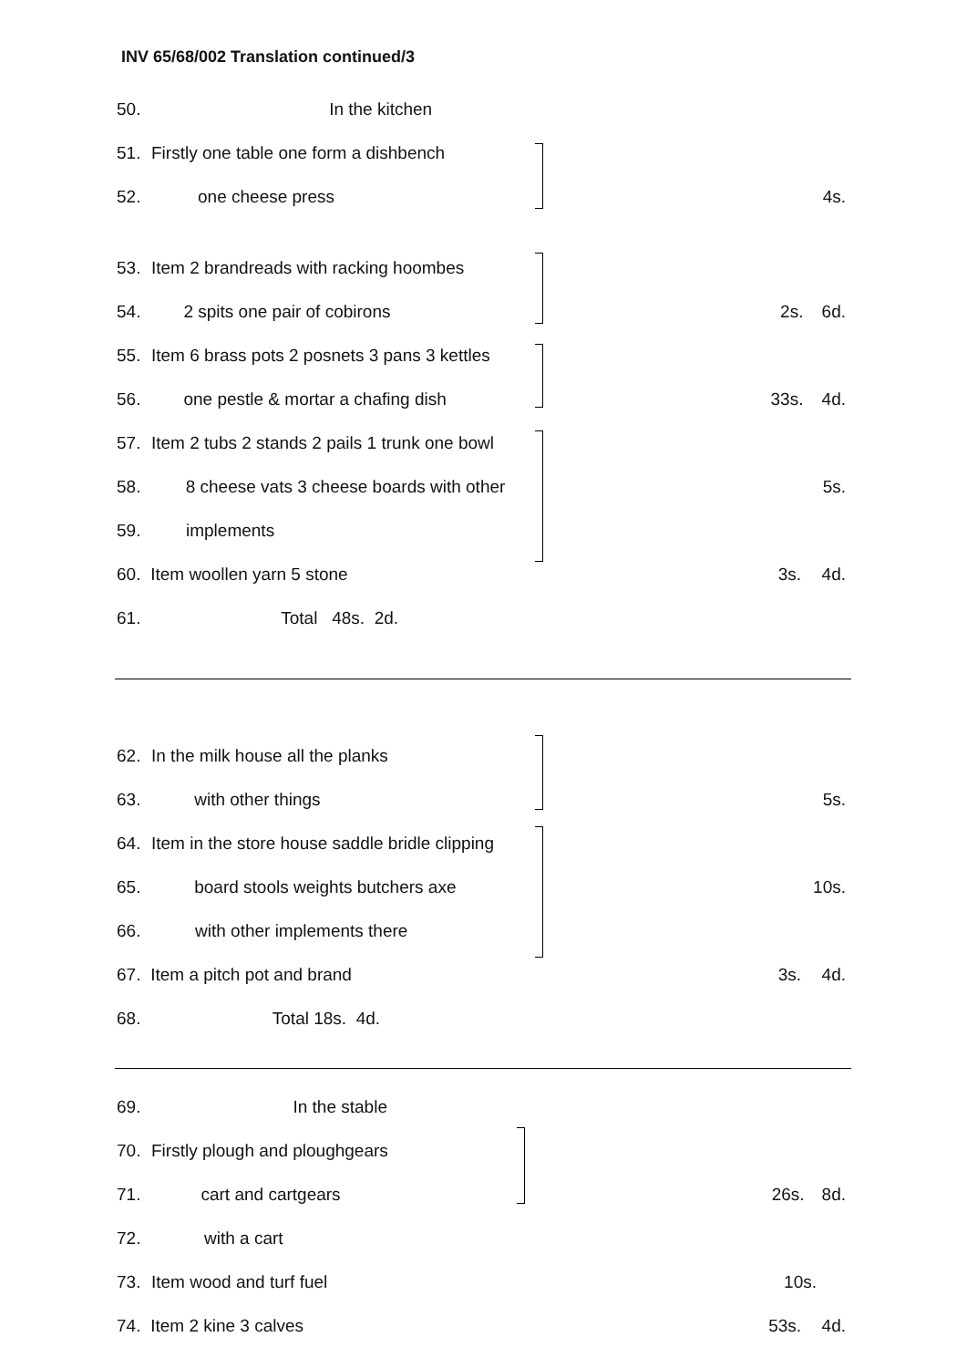INV 65/68/002 Translation continued/3
50. In the kitchen
51. Firstly one table one form a dishbench
52. one cheese press 4s.
53. Item 2 brandreads with racking hoombes
54. 2 spits one pair of cobirons 2s. 6d.
55. Item 6 brass pots 2 posnets 3 pans 3 kettles
56. one pestle & mortar a chafing dish 33s. 4d.
57. Item 2 tubs 2 stands 2 pails 1 trunk one bowl
58. 8 cheese vats 3 cheese boards with other 5s.
59. implements
60. Item woollen yarn 5 stone 3s. 4d.
61. Total 48s. 2d.
62. In the milk house all the planks
63. with other things 5s.
64. Item in the store house saddle bridle clipping
65. board stools weights butchers axe 10s.
66. with other implements there
67. Item a pitch pot and brand 3s. 4d.
68. Total 18s. 4d.
69. In the stable
70. Firstly plough and ploughgears
71. cart and cartgears 26s. 8d.
72. with a cart
73. Item wood and turf fuel 10s.
74. Item 2 kine 3 calves 53s. 4d.